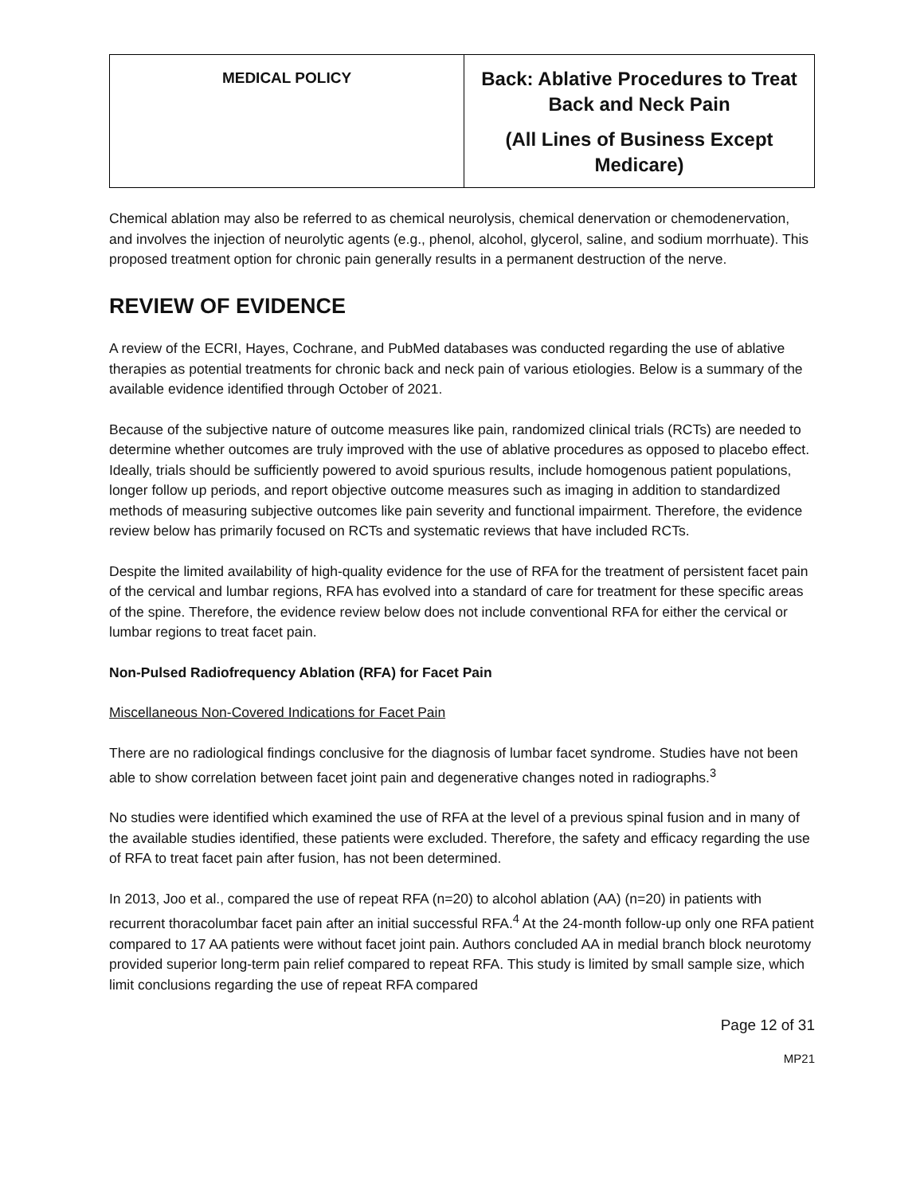| MEDICAL POLICY | Back: Ablative Procedures to Treat Back and Neck Pain (All Lines of Business Except Medicare) |
Chemical ablation may also be referred to as chemical neurolysis, chemical denervation or chemodenervation, and involves the injection of neurolytic agents (e.g., phenol, alcohol, glycerol, saline, and sodium morrhuate). This proposed treatment option for chronic pain generally results in a permanent destruction of the nerve.
REVIEW OF EVIDENCE
A review of the ECRI, Hayes, Cochrane, and PubMed databases was conducted regarding the use of ablative therapies as potential treatments for chronic back and neck pain of various etiologies. Below is a summary of the available evidence identified through October of 2021.
Because of the subjective nature of outcome measures like pain, randomized clinical trials (RCTs) are needed to determine whether outcomes are truly improved with the use of ablative procedures as opposed to placebo effect. Ideally, trials should be sufficiently powered to avoid spurious results, include homogenous patient populations, longer follow up periods, and report objective outcome measures such as imaging in addition to standardized methods of measuring subjective outcomes like pain severity and functional impairment. Therefore, the evidence review below has primarily focused on RCTs and systematic reviews that have included RCTs.
Despite the limited availability of high-quality evidence for the use of RFA for the treatment of persistent facet pain of the cervical and lumbar regions, RFA has evolved into a standard of care for treatment for these specific areas of the spine. Therefore, the evidence review below does not include conventional RFA for either the cervical or lumbar regions to treat facet pain.
Non-Pulsed Radiofrequency Ablation (RFA) for Facet Pain
Miscellaneous Non-Covered Indications for Facet Pain
There are no radiological findings conclusive for the diagnosis of lumbar facet syndrome. Studies have not been able to show correlation between facet joint pain and degenerative changes noted in radiographs.<sup>3</sup>
No studies were identified which examined the use of RFA at the level of a previous spinal fusion and in many of the available studies identified, these patients were excluded. Therefore, the safety and efficacy regarding the use of RFA to treat facet pain after fusion, has not been determined.
In 2013, Joo et al., compared the use of repeat RFA (n=20) to alcohol ablation (AA) (n=20) in patients with recurrent thoracolumbar facet pain after an initial successful RFA.<sup>4</sup> At the 24-month follow-up only one RFA patient compared to 17 AA patients were without facet joint pain. Authors concluded AA in medial branch block neurotomy provided superior long-term pain relief compared to repeat RFA. This study is limited by small sample size, which limit conclusions regarding the use of repeat RFA compared
Page 12 of 31
MP21